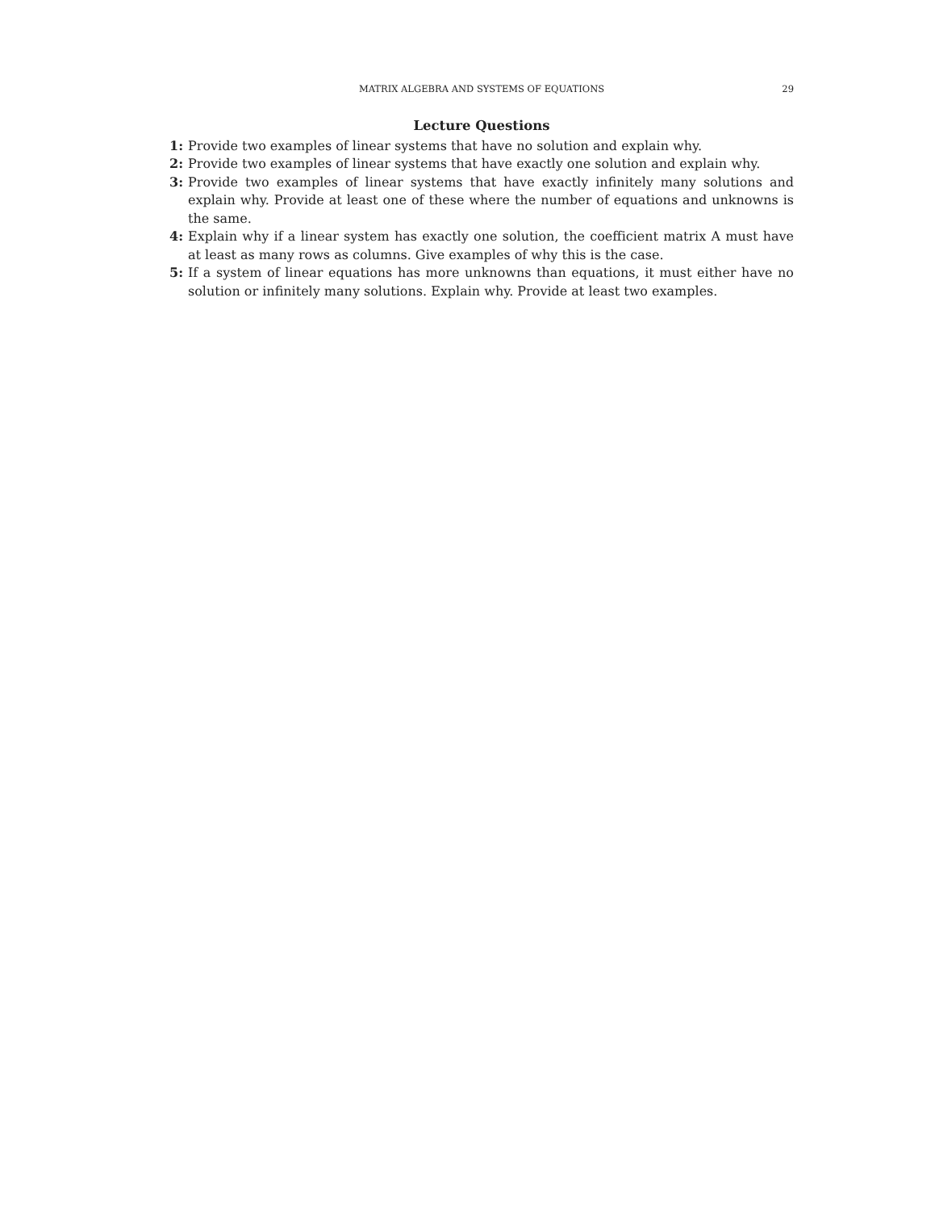MATRIX ALGEBRA AND SYSTEMS OF EQUATIONS
29
Lecture Questions
1: Provide two examples of linear systems that have no solution and explain why.
2: Provide two examples of linear systems that have exactly one solution and explain why.
3: Provide two examples of linear systems that have exactly infinitely many solutions and explain why. Provide at least one of these where the number of equations and unknowns is the same.
4: Explain why if a linear system has exactly one solution, the coefficient matrix A must have at least as many rows as columns. Give examples of why this is the case.
5: If a system of linear equations has more unknowns than equations, it must either have no solution or infinitely many solutions. Explain why. Provide at least two examples.